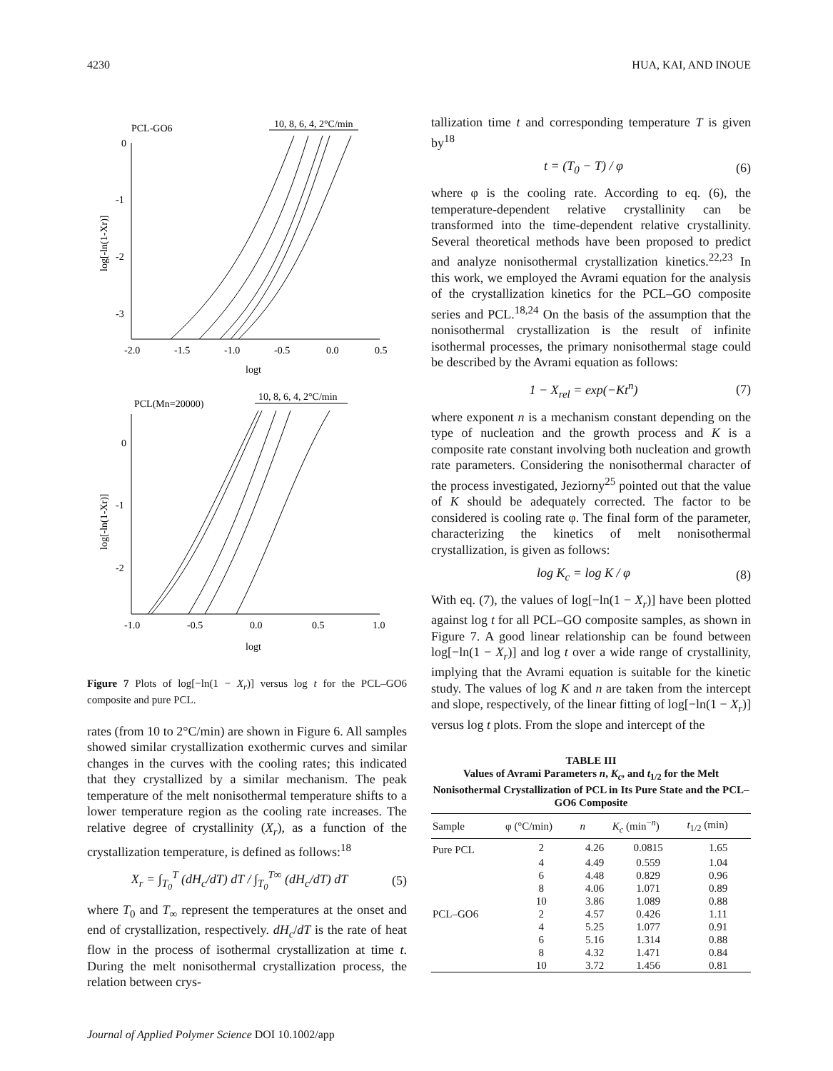4230 HUA, KAI, AND INOUE
PCL-GO6
10, 8, 6, 4, 2°C/min
0
-1
-2
-3
-2.0
-1.5
-1.0
-0.5
0.0
0.5
logt
log[-ln(1-Xr)]
PCL(Mn=20000)
10, 8, 6, 4, 2°C/min
0
-1
-2
-1.0
-0.5
0.0
0.5
1.0
logt
log[-ln(1-Xr)]
Figure 7 Plots of log[−ln(1 − X<sub>r</sub>)] versus log t for the PCL–GO6 composite and pure PCL.
rates (from 10 to 2°C/min) are shown in Figure 6. All samples showed similar crystallization exothermic curves and similar changes in the curves with the cooling rates; this indicated that they crystallized by a similar mechanism. The peak temperature of the melt nonisothermal temperature shifts to a lower temperature region as the cooling rate increases. The relative degree of crystallinity (X<sub>r</sub>), as a function of the crystallization temperature, is defined as follows:<sup>18</sup>
X<sub>r</sub> = ∫<sub>T<sub>0</sub></sub><sup>T</sup> (dH<sub>c</sub>/dT) dT / ∫<sub>T<sub>0</sub></sub><sup>T∞</sup> (dH<sub>c</sub>/dT) dT (5)
where T<sub>0</sub> and T<sub>∞</sub> represent the temperatures at the onset and end of crystallization, respectively. dH<sub>c</sub>/dT is the rate of heat flow in the process of isothermal crystallization at time t. During the melt nonisothermal crystallization process, the relation between crys-
tallization time t and corresponding temperature T is given by<sup>18</sup>
t = (T<sub>0</sub> − T) / φ (6)
where φ is the cooling rate. According to eq. (6), the temperature-dependent relative crystallinity can be transformed into the time-dependent relative crystallinity. Several theoretical methods have been proposed to predict and analyze nonisothermal crystallization kinetics.<sup>22,23</sup> In this work, we employed the Avrami equation for the analysis of the crystallization kinetics for the PCL–GO composite series and PCL.<sup>18,24</sup> On the basis of the assumption that the nonisothermal crystallization is the result of infinite isothermal processes, the primary nonisothermal stage could be described by the Avrami equation as follows:
1 − X<sub>rel</sub> = exp(−Kt<sup>n</sup>) (7)
where exponent n is a mechanism constant depending on the type of nucleation and the growth process and K is a composite rate constant involving both nucleation and growth rate parameters. Considering the nonisothermal character of the process investigated, Jeziorny<sup>25</sup> pointed out that the value of K should be adequately corrected. The factor to be considered is cooling rate φ. The final form of the parameter, characterizing the kinetics of melt nonisothermal crystallization, is given as follows:
log K<sub>c</sub> = log K / φ (8)
With eq. (7), the values of log[−ln(1 − X<sub>r</sub>)] have been plotted against log t for all PCL–GO composite samples, as shown in Figure 7. A good linear relationship can be found between log[−ln(1 − X<sub>r</sub>)] and log t over a wide range of crystallinity, implying that the Avrami equation is suitable for the kinetic study. The values of log K and n are taken from the intercept and slope, respectively, of the linear fitting of log[−ln(1 − X<sub>r</sub>)] versus log t plots. From the slope and intercept of the
TABLE III
Values of Avrami Parameters n, K<sub>c</sub>, and t<sub>1/2</sub> for the Melt Nonisothermal Crystallization of PCL in Its Pure State and the PCL–GO6 Composite
| Sample | φ (°C/min) | n | K<sub>c</sub> (min<sup>−n</sup>) | t<sub>1/2</sub> (min) |
| --- | --- | --- | --- | --- |
| Pure PCL | 2 | 4.26 | 0.0815 | 1.65 |
| | 4 | 4.49 | 0.559 | 1.04 |
| | 6 | 4.48 | 0.829 | 0.96 |
| | 8 | 4.06 | 1.071 | 0.89 |
| | 10 | 3.86 | 1.089 | 0.88 |
| PCL–GO6 | 2 | 4.57 | 0.426 | 1.11 |
| | 4 | 5.25 | 1.077 | 0.91 |
| | 6 | 5.16 | 1.314 | 0.88 |
| | 8 | 4.32 | 1.471 | 0.84 |
| | 10 | 3.72 | 1.456 | 0.81 |
Journal of Applied Polymer Science DOI 10.1002/app